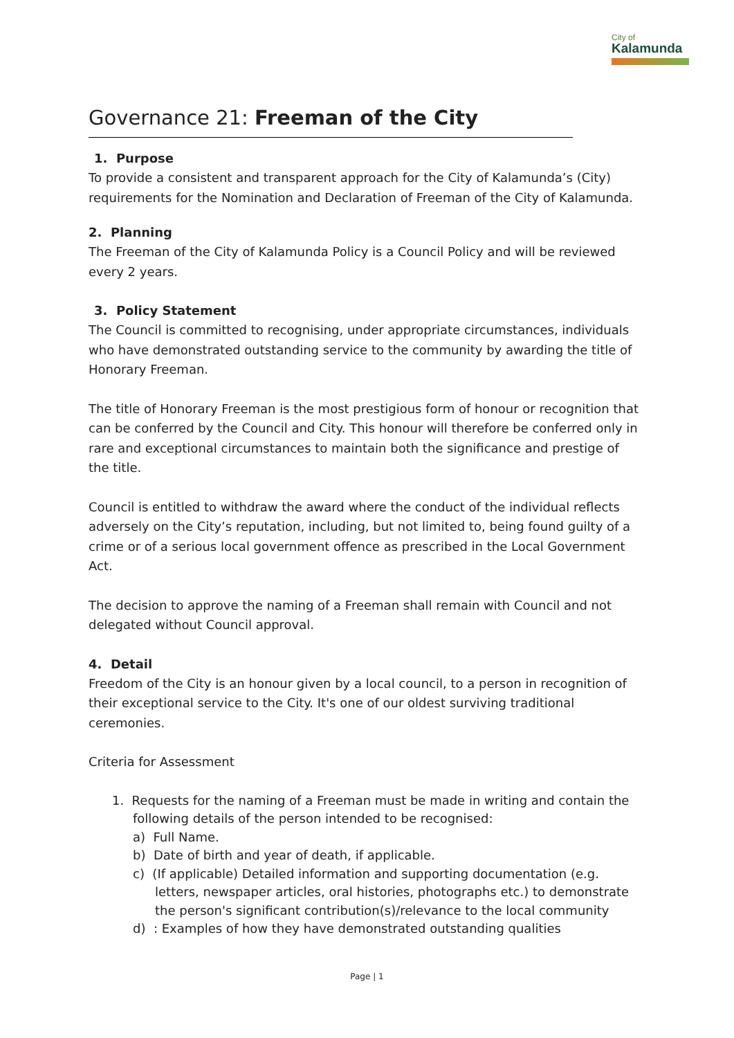City of
Kalamunda
Governance 21: Freeman of the City
1. Purpose
To provide a consistent and transparent approach for the City of Kalamunda’s (City) requirements for the Nomination and Declaration of Freeman of the City of Kalamunda.
2. Planning
The Freeman of the City of Kalamunda Policy is a Council Policy and will be reviewed every 2 years.
3. Policy Statement
The Council is committed to recognising, under appropriate circumstances, individuals who have demonstrated outstanding service to the community by awarding the title of Honorary Freeman.
The title of Honorary Freeman is the most prestigious form of honour or recognition that can be conferred by the Council and City. This honour will therefore be conferred only in rare and exceptional circumstances to maintain both the significance and prestige of the title.
Council is entitled to withdraw the award where the conduct of the individual reflects adversely on the City’s reputation, including, but not limited to, being found guilty of a crime or of a serious local government offence as prescribed in the Local Government Act.
The decision to approve the naming of a Freeman shall remain with Council and not delegated without Council approval.
4. Detail
Freedom of the City is an honour given by a local council, to a person in recognition of their exceptional service to the City. It's one of our oldest surviving traditional ceremonies.
Criteria for Assessment
1. Requests for the naming of a Freeman must be made in writing and contain the
following details of the person intended to be recognised:
a) Full Name.
b) Date of birth and year of death, if applicable.
c) (If applicable) Detailed information and supporting documentation (e.g.
letters, newspaper articles, oral histories, photographs etc.) to demonstrate
the person's significant contribution(s)/relevance to the local community
d) : Examples of how they have demonstrated outstanding qualities
Page | 1